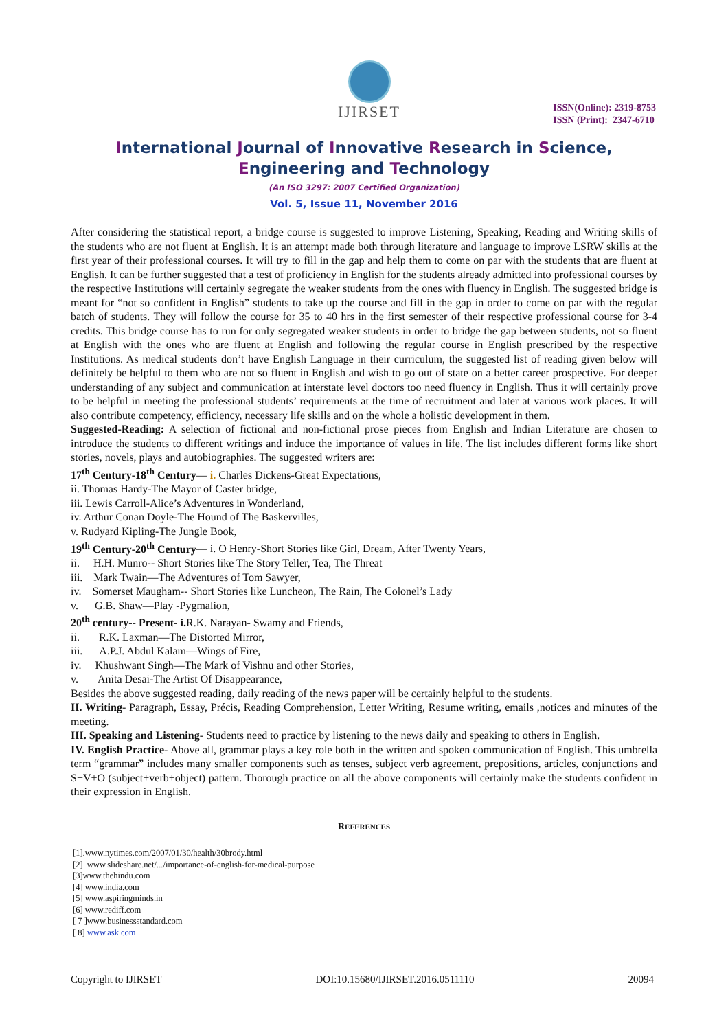IJIRSET
ISSN(Online): 2319-8753
ISSN (Print): 2347-6710
International Journal of Innovative Research in Science,
Engineering and Technology
(An ISO 3297: 2007 Certified Organization)
Vol. 5, Issue 11, November 2016
After considering the statistical report, a bridge course is suggested to improve Listening, Speaking, Reading and Writing skills of the students who are not fluent at English. It is an attempt made both through literature and language to improve LSRW skills at the first year of their professional courses. It will try to fill in the gap and help them to come on par with the students that are fluent at English. It can be further suggested that a test of proficiency in English for the students already admitted into professional courses by the respective Institutions will certainly segregate the weaker students from the ones with fluency in English. The suggested bridge is meant for “not so confident in English” students to take up the course and fill in the gap in order to come on par with the regular batch of students. They will follow the course for 35 to 40 hrs in the first semester of their respective professional course for 3-4 credits. This bridge course has to run for only segregated weaker students in order to bridge the gap between students, not so fluent at English with the ones who are fluent at English and following the regular course in English prescribed by the respective Institutions. As medical students don’t have English Language in their curriculum, the suggested list of reading given below will definitely be helpful to them who are not so fluent in English and wish to go out of state on a better career prospective. For deeper understanding of any subject and communication at interstate level doctors too need fluency in English. Thus it will certainly prove to be helpful in meeting the professional students’ requirements at the time of recruitment and later at various work places. It will also contribute competency, efficiency, necessary life skills and on the whole a holistic development in them.
Suggested-Reading: A selection of fictional and non-fictional prose pieces from English and Indian Literature are chosen to introduce the students to different writings and induce the importance of values in life. The list includes different forms like short stories, novels, plays and autobiographies. The suggested writers are:
17<sup>th</sup> Century-18<sup>th</sup> Century— i. Charles Dickens-Great Expectations,
ii. Thomas Hardy-The Mayor of Caster bridge,
iii. Lewis Carroll-Alice’s Adventures in Wonderland,
iv. Arthur Conan Doyle-The Hound of The Baskervilles,
v. Rudyard Kipling-The Jungle Book,
19<sup>th</sup> Century-20<sup>th</sup> Century— i. O Henry-Short Stories like Girl, Dream, After Twenty Years,
ii. H.H. Munro-- Short Stories like The Story Teller, Tea, The Threat
iii. Mark Twain—The Adventures of Tom Sawyer,
iv. Somerset Maugham-- Short Stories like Luncheon, The Rain, The Colonel’s Lady
v. G.B. Shaw—Play -Pygmalion,
20<sup>th</sup> century-- Present- i. R.K. Narayan- Swamy and Friends,
ii. R.K. Laxman—The Distorted Mirror,
iii. A.P.J. Abdul Kalam—Wings of Fire,
iv. Khushwant Singh—The Mark of Vishnu and other Stories,
v. Anita Desai-The Artist Of Disappearance,
Besides the above suggested reading, daily reading of the news paper will be certainly helpful to the students.
II. Writing- Paragraph, Essay, Précis, Reading Comprehension, Letter Writing, Resume writing, emails ,notices and minutes of the meeting.
III. Speaking and Listening- Students need to practice by listening to the news daily and speaking to others in English.
IV. English Practice- Above all, grammar plays a key role both in the written and spoken communication of English. This umbrella term “grammar” includes many smaller components such as tenses, subject verb agreement, prepositions, articles, conjunctions and S+V+O (subject+verb+object) pattern. Thorough practice on all the above components will certainly make the students confident in their expression in English.
REFERENCES
[1].www.nytimes.com/2007/01/30/health/30brody.html
[2] www.slideshare.net/.../importance-of-english-for-medical-purpose
[3]www.thehindu.com
[4] www.india.com
[5] www.aspiringminds.in
[6] www.rediff.com
[ 7 ]www.businessstandard.com
[ 8] www.ask.com
Copyright to IJIRSET DOI:10.15680/IJIRSET.2016.0511110 20094